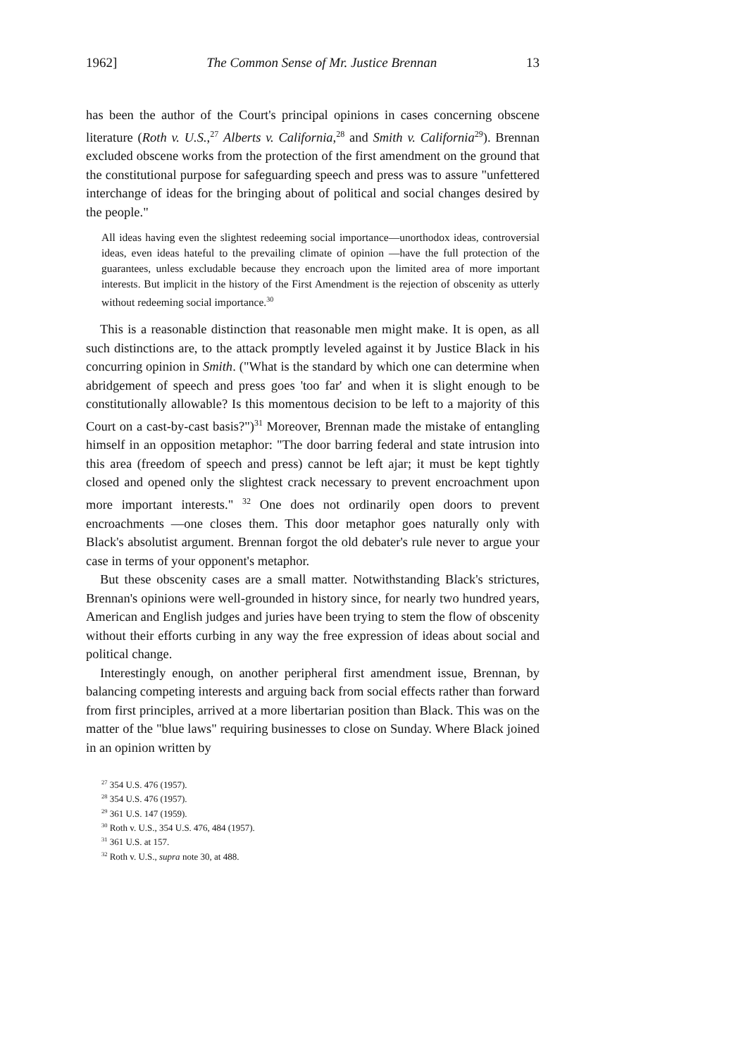1962] The Common Sense of Mr. Justice Brennan 13
has been the author of the Court's principal opinions in cases concerning obscene literature (Roth v. U.S.,<sup>27</sup> Alberts v. California,<sup>28</sup> and Smith v. California<sup>29</sup>). Brennan excluded obscene works from the protection of the first amendment on the ground that the constitutional purpose for safeguarding speech and press was to assure "unfettered interchange of ideas for the bringing about of political and social changes desired by the people."
All ideas having even the slightest redeeming social importance—unorthodox ideas, controversial ideas, even ideas hateful to the prevailing climate of opinion —have the full protection of the guarantees, unless excludable because they encroach upon the limited area of more important interests. But implicit in the history of the First Amendment is the rejection of obscenity as utterly without redeeming social importance.<sup>30</sup>
This is a reasonable distinction that reasonable men might make. It is open, as all such distinctions are, to the attack promptly leveled against it by Justice Black in his concurring opinion in Smith. ("What is the standard by which one can determine when abridgement of speech and press goes 'too far' and when it is slight enough to be constitutionally allowable? Is this momentous decision to be left to a majority of this Court on a cast-by-cast basis?")<sup>31</sup> Moreover, Brennan made the mistake of entangling himself in an opposition metaphor: "The door barring federal and state intrusion into this area (freedom of speech and press) cannot be left ajar; it must be kept tightly closed and opened only the slightest crack necessary to prevent encroachment upon more important interests." <sup>32</sup> One does not ordinarily open doors to prevent encroachments —one closes them. This door metaphor goes naturally only with Black's absolutist argument. Brennan forgot the old debater's rule never to argue your case in terms of your opponent's metaphor.
But these obscenity cases are a small matter. Notwithstanding Black's strictures, Brennan's opinions were well-grounded in history since, for nearly two hundred years, American and English judges and juries have been trying to stem the flow of obscenity without their efforts curbing in any way the free expression of ideas about social and political change.
Interestingly enough, on another peripheral first amendment issue, Brennan, by balancing competing interests and arguing back from social effects rather than forward from first principles, arrived at a more libertarian position than Black. This was on the matter of the "blue laws" requiring businesses to close on Sunday. Where Black joined in an opinion written by
<sup>27</sup> 354 U.S. 476 (1957).
<sup>28</sup> 354 U.S. 476 (1957).
<sup>29</sup> 361 U.S. 147 (1959).
<sup>30</sup> Roth v. U.S., 354 U.S. 476, 484 (1957).
<sup>31</sup> 361 U.S. at 157.
<sup>32</sup> Roth v. U.S., supra note 30, at 488.